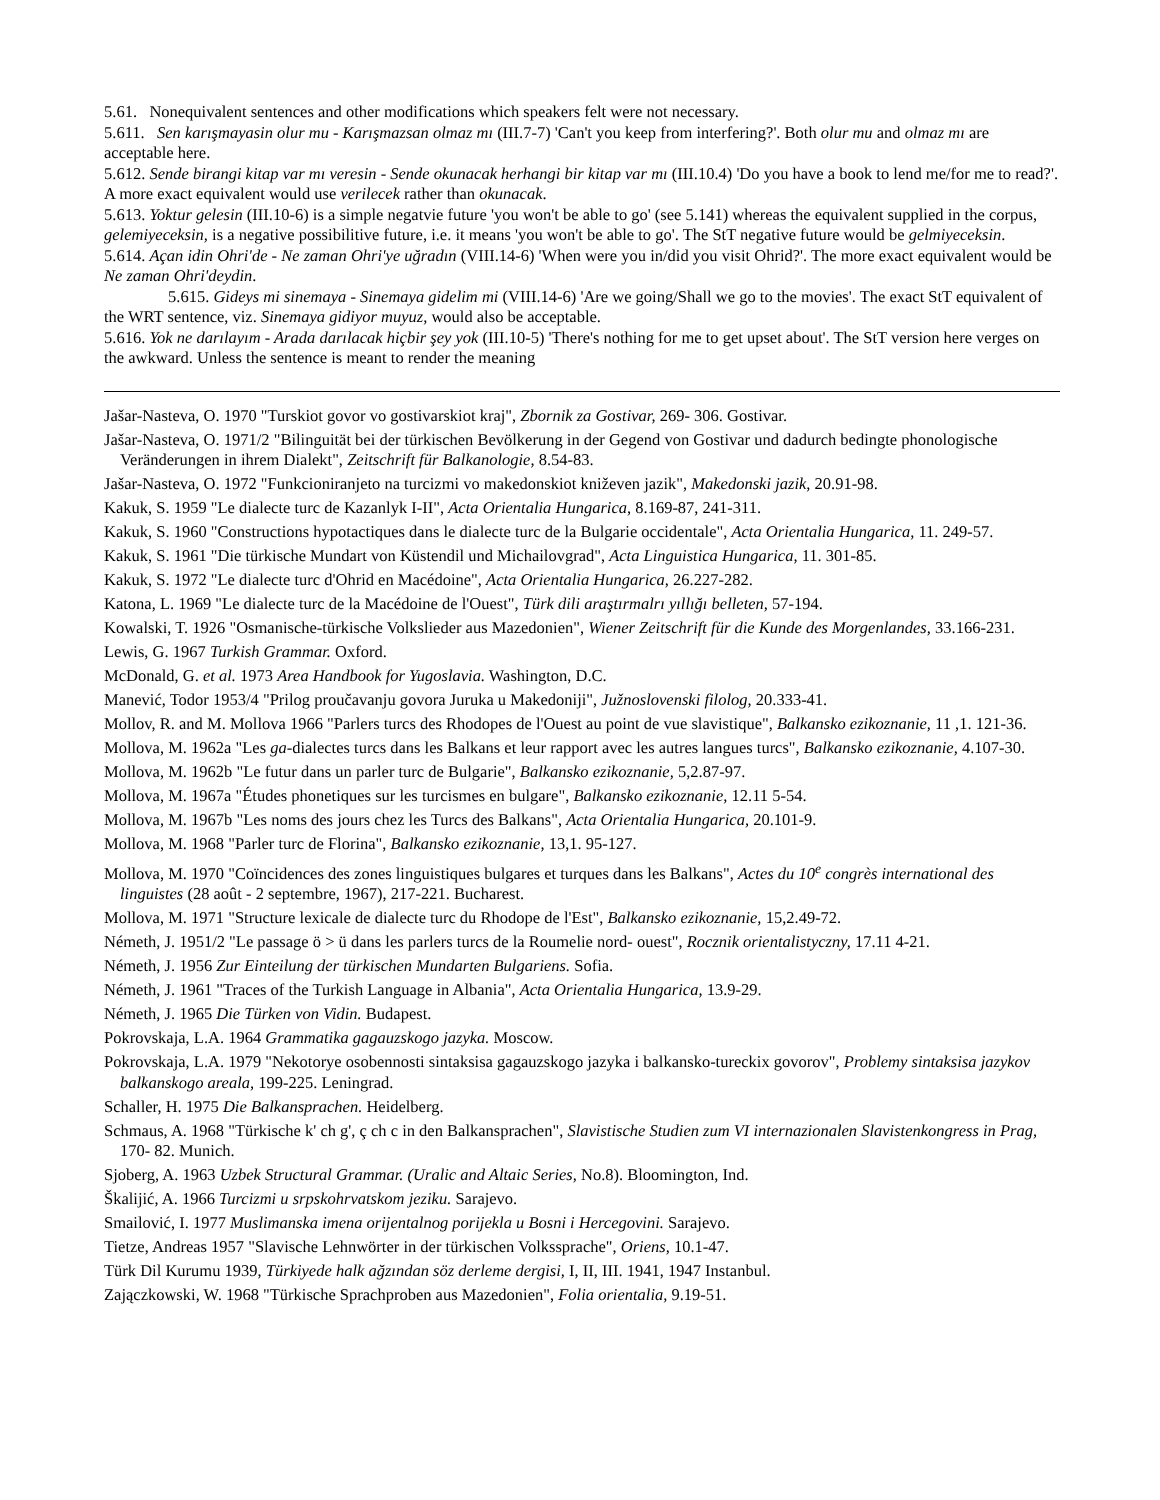5.61. Nonequivalent sentences and other modifications which speakers felt were not necessary.
5.611. Sen karışmayasin olur mu - Karışmazsan olmaz mı (III.7-7) 'Can't you keep from interfering?'. Both olur mu and olmaz mı are acceptable here.
5.612. Sende birangi kitap var mı veresin - Sende okunacak herhangi bir kitap var mı (III.10.4) 'Do you have a book to lend me/for me to read?'. A more exact equivalent would use verilecek rather than okunacak.
5.613. Yoktur gelesin (III.10-6) is a simple negatvie future 'you won't be able to go' (see 5.141) whereas the equivalent supplied in the corpus, gelemiyeceksin, is a negative possibilitive future, i.e. it means 'you won't be able to go'. The StT negative future would be gelmiyeceksin.
5.614. Açan idin Ohri'de - Ne zaman Ohri'ye uğradın (VIII.14-6) 'When were you in/did you visit Ohrid?'. The more exact equivalent would be Ne zaman Ohri'deydin.
5.615. Gideys mi sinemaya - Sinemaya gidelim mi (VIII.14-6) 'Are we going/Shall we go to the movies'. The exact StT equivalent of the WRT sentence, viz. Sinemaya gidiyor muyuz, would also be acceptable.
5.616. Yok ne darılayım - Arada darılacak hiçbir şey yok (III.10-5) 'There's nothing for me to get upset about'. The StT version here verges on the awkward. Unless the sentence is meant to render the meaning
Jašar-Nasteva, O. 1970 "Turskiot govor vo gostivarskiot kraj", Zbornik za Gostivar, 269- 306. Gostivar.
Jašar-Nasteva, O. 1971/2 "Bilinguität bei der türkischen Bevölkerung in der Gegend von Gostivar und dadurch bedingte phonologische Veränderungen in ihrem Dialekt", Zeitschrift für Balkanologie, 8.54-83.
Jašar-Nasteva, O. 1972 "Funkcioniranjeto na turcizmi vo makedonskiot kniževen jazik", Makedonski jazik, 20.91-98.
Kakuk, S. 1959 "Le dialecte turc de Kazanlyk I-II", Acta Orientalia Hungarica, 8.169-87, 241-311.
Kakuk, S. 1960 "Constructions hypotactiques dans le dialecte turc de la Bulgarie occidentale", Acta Orientalia Hungarica, 11. 249-57.
Kakuk, S. 1961 "Die türkische Mundart von Küstendil und Michailovgrad", Acta Linguistica Hungarica, 11. 301-85.
Kakuk, S. 1972 "Le dialecte turc d'Ohrid en Macédoine", Acta Orientalia Hungarica, 26.227-282.
Katona, L. 1969 "Le dialecte turc de la Macédoine de l'Ouest", Türk dili araştırmalrı yıllığı belleten, 57-194.
Kowalski, T. 1926 "Osmanische-türkische Volkslieder aus Mazedonien", Wiener Zeitschrift für die Kunde des Morgenlandes, 33.166-231.
Lewis, G. 1967 Turkish Grammar. Oxford.
McDonald, G. et al. 1973 Area Handbook for Yugoslavia. Washington, D.C.
Manević, Todor 1953/4 "Prilog proučavanju govora Juruka u Makedoniji", Južnoslovenski filolog, 20.333-41.
Mollov, R. and M. Mollova 1966 "Parlers turcs des Rhodopes de l'Ouest au point de vue slavistique", Balkansko ezikoznanie, 11 ,1. 121-36.
Mollova, M. 1962a "Les ga-dialectes turcs dans les Balkans et leur rapport avec les autres langues turcs", Balkansko ezikoznanie, 4.107-30.
Mollova, M. 1962b "Le futur dans un parler turc de Bulgarie", Balkansko ezikoznanie, 5,2.87-97.
Mollova, M. 1967a "Études phonetiques sur les turcismes en bulgare", Balkansko ezikoznanie, 12.11 5-54.
Mollova, M. 1967b "Les noms des jours chez les Turcs des Balkans", Acta Orientalia Hungarica, 20.101-9.
Mollova, M. 1968 "Parler turc de Florina", Balkansko ezikoznanie, 13,1. 95-127.
Mollova, M. 1970 "Coïncidences des zones linguistiques bulgares et turques dans les Balkans", Actes du 10<sup>e</sup> congrès international des linguistes (28 août - 2 septembre, 1967), 217-221. Bucharest.
Mollova, M. 1971 "Structure lexicale de dialecte turc du Rhodope de l'Est", Balkansko ezikoznanie, 15,2.49-72.
Németh, J. 1951/2 "Le passage ö > ü dans les parlers turcs de la Roumelie nord- ouest", Rocznik orientalistyczny, 17.11 4-21.
Németh, J. 1956 Zur Einteilung der türkischen Mundarten Bulgariens. Sofia.
Németh, J. 1961 "Traces of the Turkish Language in Albania", Acta Orientalia Hungarica, 13.9-29.
Németh, J. 1965 Die Türken von Vidin. Budapest.
Pokrovskaja, L.A. 1964 Grammatika gagauzskogo jazyka. Moscow.
Pokrovskaja, L.A. 1979 "Nekotorye osobennosti sintaksisa gagauzskogo jazyka i balkansko-tureckix govorov", Problemy sintaksisa jazykov balkanskogo areala, 199-225. Leningrad.
Schaller, H. 1975 Die Balkansprachen. Heidelberg.
Schmaus, A. 1968 "Türkische k' ch g', ç ch c in den Balkansprachen", Slavistische Studien zum VI internazionalen Slavistenkongress in Prag, 170- 82. Munich.
Sjoberg, A. 1963 Uzbek Structural Grammar. (Uralic and Altaic Series, No.8). Bloomington, Ind.
Škalijić, A. 1966 Turcizmi u srpskohrvatskom jeziku. Sarajevo.
Smailović, I. 1977 Muslimanska imena orijentalnog porijekla u Bosni i Hercegovini. Sarajevo.
Tietze, Andreas 1957 "Slavische Lehnwörter in der türkischen Volkssprache", Oriens, 10.1-47.
Türk Dil Kurumu 1939, Türkiyede halk ağzından söz derleme dergisi, I, II, III. 1941, 1947 Instanbul.
Zajączkowski, W. 1968 "Türkische Sprachproben aus Mazedonien", Folia orientalia, 9.19-51.